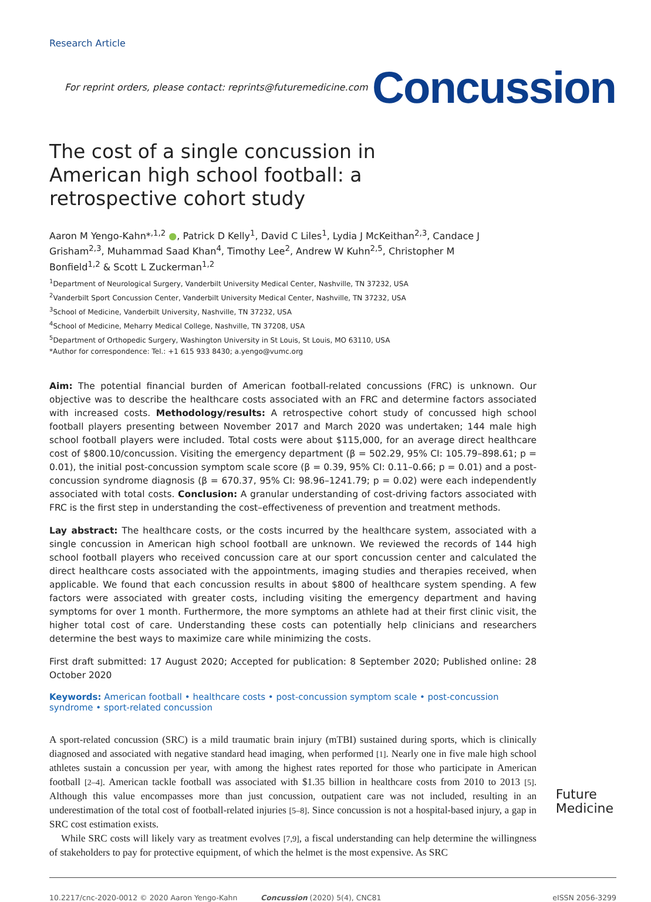Research Article
For reprint orders, please contact: reprints@futuremedicine.com
Concussion
The cost of a single concussion in American high school football: a retrospective cohort study
Aaron M Yengo-Kahn*<sup>,1,2</sup> ●, Patrick D Kelly<sup>1</sup>, David C Liles<sup>1</sup>, Lydia J McKeithan<sup>2,3</sup>, Candace J Grisham<sup>2,3</sup>, Muhammad Saad Khan<sup>4</sup>, Timothy Lee<sup>2</sup>, Andrew W Kuhn<sup>2,5</sup>, Christopher M Bonfield<sup>1,2</sup> & Scott L Zuckerman<sup>1,2</sup>
<sup>1</sup> Department of Neurological Surgery, Vanderbilt University Medical Center, Nashville, TN 37232, USA
<sup>2</sup> Vanderbilt Sport Concussion Center, Vanderbilt University Medical Center, Nashville, TN 37232, USA
<sup>3</sup> School of Medicine, Vanderbilt University, Nashville, TN 37232, USA
<sup>4</sup> School of Medicine, Meharry Medical College, Nashville, TN 37208, USA
<sup>5</sup> Department of Orthopedic Surgery, Washington University in St Louis, St Louis, MO 63110, USA
*Author for correspondence: Tel.: +1 615 933 8430; a.yengo@vumc.org
Aim: The potential financial burden of American football-related concussions (FRC) is unknown. Our objective was to describe the healthcare costs associated with an FRC and determine factors associated with increased costs. Methodology/results: A retrospective cohort study of concussed high school football players presenting between November 2017 and March 2020 was undertaken; 144 male high school football players were included. Total costs were about $115,000, for an average direct healthcare cost of $800.10/concussion. Visiting the emergency department (β = 502.29, 95% CI: 105.79–898.61; p = 0.01), the initial post-concussion symptom scale score (β = 0.39, 95% CI: 0.11–0.66; p = 0.01) and a post-concussion syndrome diagnosis (β = 670.37, 95% CI: 98.96–1241.79; p = 0.02) were each independently associated with total costs. Conclusion: A granular understanding of cost-driving factors associated with FRC is the first step in understanding the cost–effectiveness of prevention and treatment methods.
Lay abstract: The healthcare costs, or the costs incurred by the healthcare system, associated with a single concussion in American high school football are unknown. We reviewed the records of 144 high school football players who received concussion care at our sport concussion center and calculated the direct healthcare costs associated with the appointments, imaging studies and therapies received, when applicable. We found that each concussion results in about $800 of healthcare system spending. A few factors were associated with greater costs, including visiting the emergency department and having symptoms for over 1 month. Furthermore, the more symptoms an athlete had at their first clinic visit, the higher total cost of care. Understanding these costs can potentially help clinicians and researchers determine the best ways to maximize care while minimizing the costs.
First draft submitted: 17 August 2020; Accepted for publication: 8 September 2020; Published online: 28 October 2020
Keywords: American football • healthcare costs • post-concussion symptom scale • post-concussion syndrome • sport-related concussion
A sport-related concussion (SRC) is a mild traumatic brain injury (mTBI) sustained during sports, which is clinically diagnosed and associated with negative standard head imaging, when performed [1]. Nearly one in five male high school athletes sustain a concussion per year, with among the highest rates reported for those who participate in American football [2–4]. American tackle football was associated with $1.35 billion in healthcare costs from 2010 to 2013 [5]. Although this value encompasses more than just concussion, outpatient care was not included, resulting in an underestimation of the total cost of football-related injuries [5–8]. Since concussion is not a hospital-based injury, a gap in SRC cost estimation exists.
While SRC costs will likely vary as treatment evolves [7,9], a fiscal understanding can help determine the willingness of stakeholders to pay for protective equipment, of which the helmet is the most expensive. As SRC
Future
Medicine
10.2217/cnc-2020-0012 © 2020 Aaron Yengo-Kahn Concussion (2020) 5(4), CNC81 eISSN 2056-3299